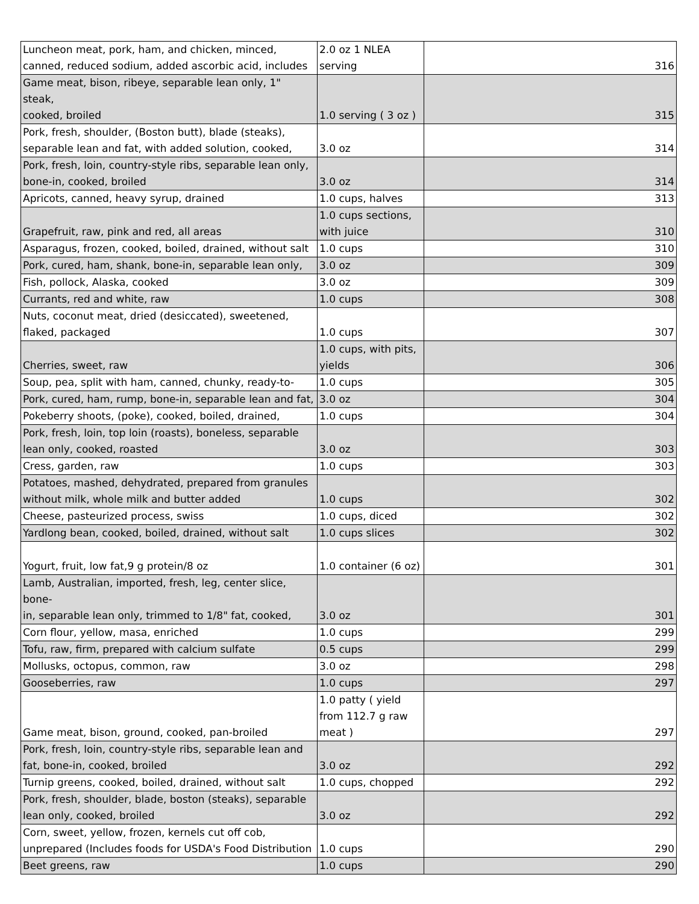| Luncheon meat, pork, ham, and chicken, minced, canned, reduced sodium, added ascorbic acid, includes | 2.0 oz 1 NLEA serving | 316 |
| Game meat, bison, ribeye, separable lean only, 1" steak, cooked, broiled | 1.0 serving ( 3 oz ) | 315 |
| Pork, fresh, shoulder, (Boston butt), blade (steaks), separable lean and fat, with added solution, cooked, | 3.0 oz | 314 |
| Pork, fresh, loin, country-style ribs, separable lean only, bone-in, cooked, broiled | 3.0 oz | 314 |
| Apricots, canned, heavy syrup, drained | 1.0 cups, halves | 313 |
| Grapefruit, raw, pink and red, all areas | 1.0 cups sections, with juice | 310 |
| Asparagus, frozen, cooked, boiled, drained, without salt | 1.0 cups | 310 |
| Pork, cured, ham, shank, bone-in, separable lean only, | 3.0 oz | 309 |
| Fish, pollock, Alaska, cooked | 3.0 oz | 309 |
| Currants, red and white, raw | 1.0 cups | 308 |
| Nuts, coconut meat, dried (desiccated), sweetened, flaked, packaged | 1.0 cups | 307 |
| Cherries, sweet, raw | 1.0 cups, with pits, yields | 306 |
| Soup, pea, split with ham, canned, chunky, ready-to- | 1.0 cups | 305 |
| Pork, cured, ham, rump, bone-in, separable lean and fat, | 3.0 oz | 304 |
| Pokeberry shoots, (poke), cooked, boiled, drained, | 1.0 cups | 304 |
| Pork, fresh, loin, top loin (roasts), boneless, separable lean only, cooked, roasted | 3.0 oz | 303 |
| Cress, garden, raw | 1.0 cups | 303 |
| Potatoes, mashed, dehydrated, prepared from granules without milk, whole milk and butter added | 1.0 cups | 302 |
| Cheese, pasteurized process, swiss | 1.0 cups, diced | 302 |
| Yardlong bean, cooked, boiled, drained, without salt | 1.0 cups slices | 302 |
| Yogurt, fruit, low fat,9 g protein/8 oz | 1.0 container (6 oz) | 301 |
| Lamb, Australian, imported, fresh, leg, center slice, bone- in, separable lean only, trimmed to 1/8" fat, cooked, | 3.0 oz | 301 |
| Corn flour, yellow, masa, enriched | 1.0 cups | 299 |
| Tofu, raw, firm, prepared with calcium sulfate | 0.5 cups | 299 |
| Mollusks, octopus, common, raw | 3.0 oz | 298 |
| Gooseberries, raw | 1.0 cups | 297 |
| Game meat, bison, ground, cooked, pan-broiled | 1.0 patty ( yield from 112.7 g raw meat ) | 297 |
| Pork, fresh, loin, country-style ribs, separable lean and fat, bone-in, cooked, broiled | 3.0 oz | 292 |
| Turnip greens, cooked, boiled, drained, without salt | 1.0 cups, chopped | 292 |
| Pork, fresh, shoulder, blade, boston (steaks), separable lean only, cooked, broiled | 3.0 oz | 292 |
| Corn, sweet, yellow, frozen, kernels cut off cob, unprepared (Includes foods for USDA's Food Distribution | 1.0 cups | 290 |
| Beet greens, raw | 1.0 cups | 290 |